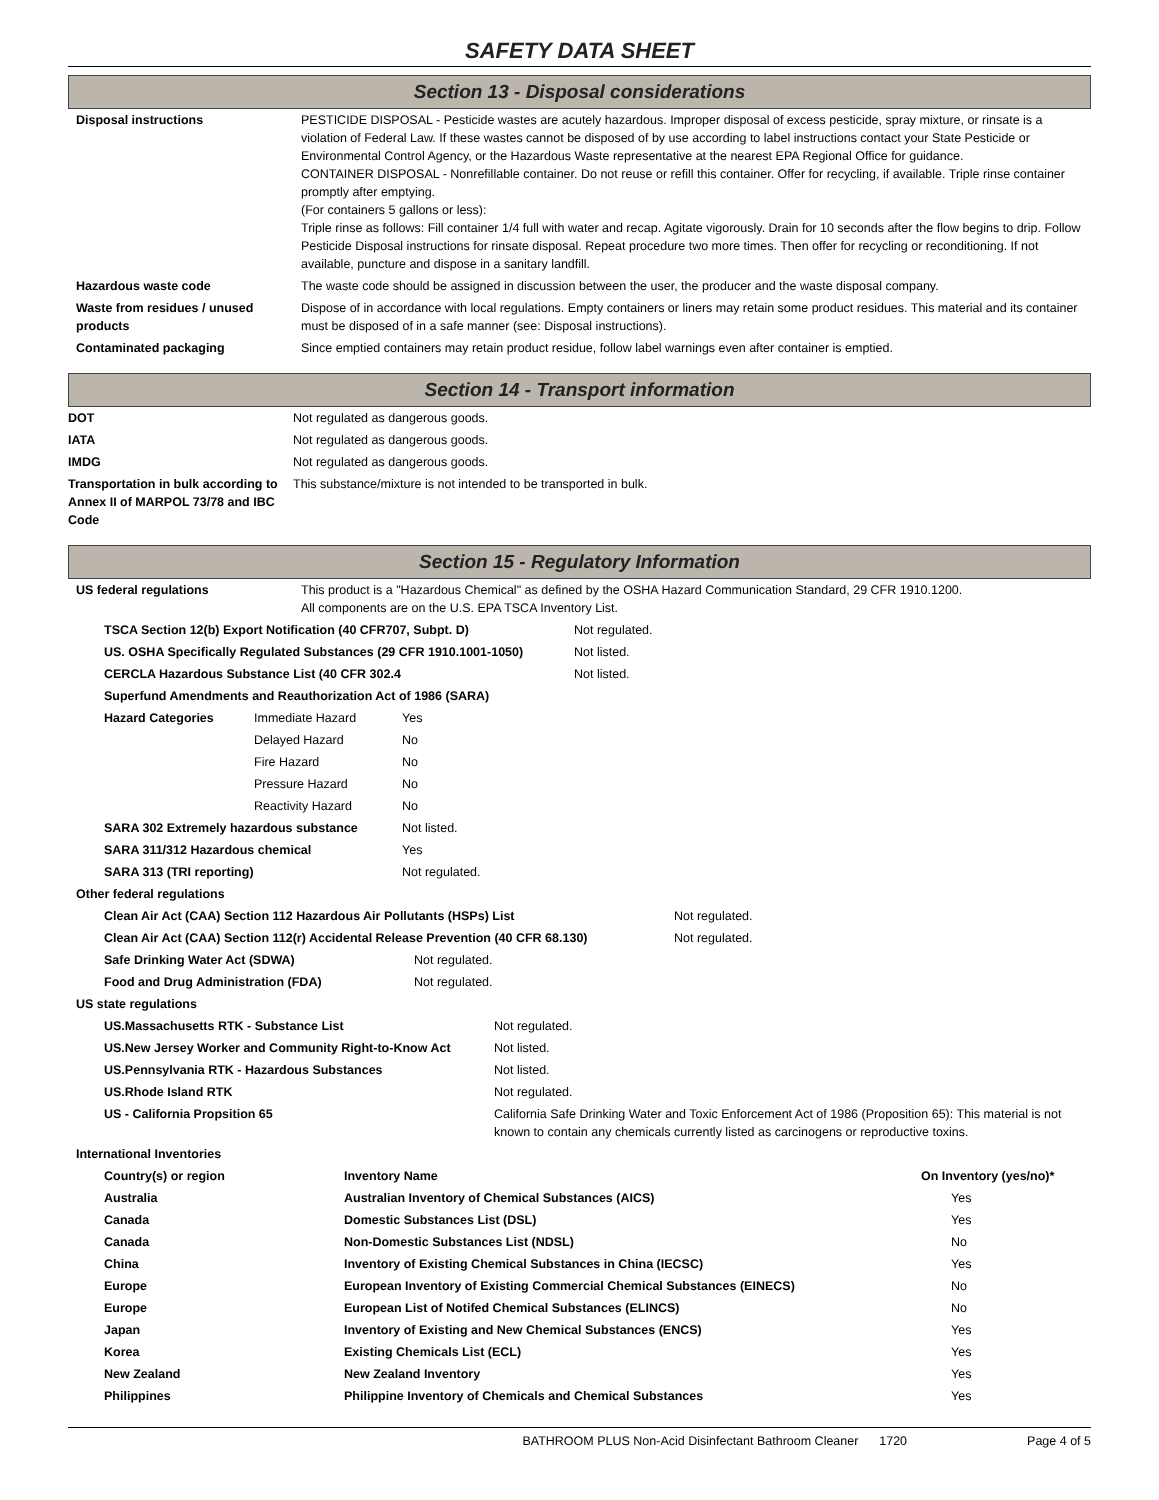SAFETY DATA SHEET
Section 13 - Disposal considerations
| Disposal instructions | PESTICIDE DISPOSAL - Pesticide wastes are acutely hazardous. Improper disposal of excess pesticide, spray mixture, or rinsate is a violation of Federal Law. If these wastes cannot be disposed of by use according to label instructions contact your State Pesticide or Environmental Control Agency, or the Hazardous Waste representative at the nearest EPA Regional Office for guidance. CONTAINER DISPOSAL - Nonrefillable container. Do not reuse or refill this container. Offer for recycling, if available. Triple rinse container promptly after emptying. (For containers 5 gallons or less): Triple rinse as follows: Fill container 1/4 full with water and recap. Agitate vigorously. Drain for 10 seconds after the flow begins to drip. Follow Pesticide Disposal instructions for rinsate disposal. Repeat procedure two more times. Then offer for recycling or reconditioning. If not available, puncture and dispose in a sanitary landfill. |
| Hazardous waste code | The waste code should be assigned in discussion between the user, the producer and the waste disposal company. |
| Waste from residues / unused products | Dispose of in accordance with local regulations. Empty containers or liners may retain some product residues. This material and its container must be disposed of in a safe manner (see: Disposal instructions). |
| Contaminated packaging | Since emptied containers may retain product residue, follow label warnings even after container is emptied. |
Section 14 - Transport information
| DOT | Not regulated as dangerous goods. |
| IATA | Not regulated as dangerous goods. |
| IMDG | Not regulated as dangerous goods. |
| Transportation in bulk according to Annex II of MARPOL 73/78 and IBC Code | This substance/mixture is not intended to be transported in bulk. |
Section 15 - Regulatory Information
| US federal regulations | This product is a "Hazardous Chemical" as defined by the OSHA Hazard Communication Standard, 29 CFR 1910.1200. All components are on the U.S. EPA TSCA Inventory List. |
| TSCA Section 12(b) Export Notification (40 CFR707, Subpt. D) | Not regulated. |
| US. OSHA Specifically Regulated Substances (29 CFR 1910.1001-1050) | Not listed. |
| CERCLA Hazardous Substance List (40 CFR 302.4 | Not listed. |
| Superfund Amendments and Reauthorization Act of 1986 (SARA) | |
| Hazard Categories | Immediate Hazard | Yes |
| | Delayed Hazard | No |
| | Fire Hazard | No |
| | Pressure Hazard | No |
| | Reactivity Hazard | No |
| SARA 302 Extremely hazardous substance | | Not listed. |
| SARA 311/312 Hazardous chemical | | Yes |
| SARA 313 (TRI reporting) | | Not regulated. |
| Other federal regulations | | |
| Clean Air Act (CAA) Section 112 Hazardous Air Pollutants (HSPs) List | Not regulated. |
| Clean Air Act (CAA) Section 112(r) Accidental Release Prevention (40 CFR 68.130) | Not regulated. |
| Safe Drinking Water Act (SDWA) | Not regulated. |
| Food and Drug Administration (FDA) | Not regulated. |
| US state regulations | |
| US.Massachusetts RTK - Substance List | Not regulated. |
| US.New Jersey Worker and Community Right-to-Know Act | Not listed. |
| US.Pennsylvania RTK - Hazardous Substances | Not listed. |
| US.Rhode Island RTK | Not regulated. |
| US - California Propsition 65 | California Safe Drinking Water and Toxic Enforcement Act of 1986 (Proposition 65): This material is not known to contain any chemicals currently listed as carcinogens or reproductive toxins. |
| International Inventories | |
| Country(s) or region | Inventory Name | On Inventory (yes/no)* |
| --- | --- | --- |
| Australia | Australian Inventory of Chemical Substances (AICS) | Yes |
| Canada | Domestic Substances List (DSL) | Yes |
| Canada | Non-Domestic Substances List (NDSL) | No |
| China | Inventory of Existing Chemical Substances in China (IECSC) | Yes |
| Europe | European Inventory of Existing Commercial Chemical Substances (EINECS) | No |
| Europe | European List of Notifed Chemical Substances (ELINCS) | No |
| Japan | Inventory of Existing and New Chemical Substances (ENCS) | Yes |
| Korea | Existing Chemicals List (ECL) | Yes |
| New Zealand | New Zealand Inventory | Yes |
| Philippines | Philippine Inventory of Chemicals and Chemical Substances | Yes |
BATHROOM PLUS Non-Acid Disinfectant Bathroom Cleaner 1720 Page 4 of 5